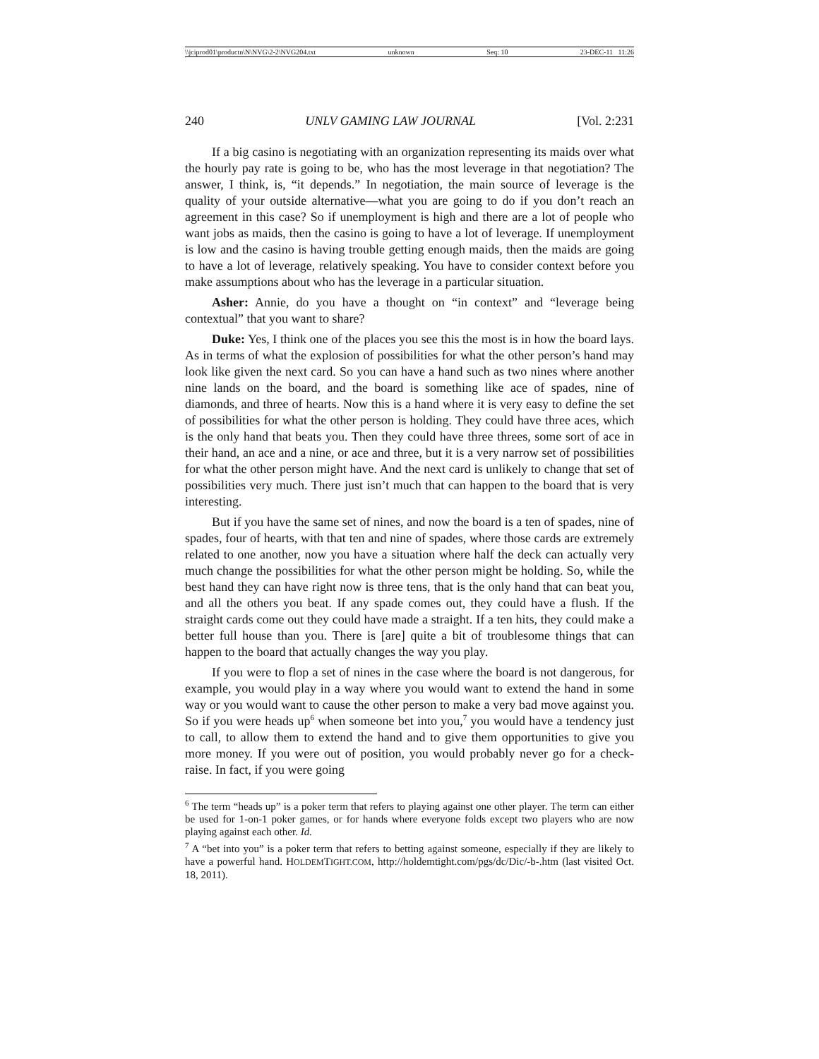\\jciprod01\productn\N\NVG\2-2\NVG204.txt unknown Seq: 10 23-DEC-11 11:26
240 UNLV GAMING LAW JOURNAL [Vol. 2:231
If a big casino is negotiating with an organization representing its maids over what the hourly pay rate is going to be, who has the most leverage in that negotiation? The answer, I think, is, “it depends.” In negotiation, the main source of leverage is the quality of your outside alternative—what you are going to do if you don’t reach an agreement in this case? So if unemployment is high and there are a lot of people who want jobs as maids, then the casino is going to have a lot of leverage. If unemployment is low and the casino is having trouble getting enough maids, then the maids are going to have a lot of leverage, relatively speaking. You have to consider context before you make assumptions about who has the leverage in a particular situation.
Asher: Annie, do you have a thought on “in context” and “leverage being contextual” that you want to share?
Duke: Yes, I think one of the places you see this the most is in how the board lays. As in terms of what the explosion of possibilities for what the other person’s hand may look like given the next card. So you can have a hand such as two nines where another nine lands on the board, and the board is something like ace of spades, nine of diamonds, and three of hearts. Now this is a hand where it is very easy to define the set of possibilities for what the other person is holding. They could have three aces, which is the only hand that beats you. Then they could have three threes, some sort of ace in their hand, an ace and a nine, or ace and three, but it is a very narrow set of possibilities for what the other person might have. And the next card is unlikely to change that set of possibilities very much. There just isn’t much that can happen to the board that is very interesting.
But if you have the same set of nines, and now the board is a ten of spades, nine of spades, four of hearts, with that ten and nine of spades, where those cards are extremely related to one another, now you have a situation where half the deck can actually very much change the possibilities for what the other person might be holding. So, while the best hand they can have right now is three tens, that is the only hand that can beat you, and all the others you beat. If any spade comes out, they could have a flush. If the straight cards come out they could have made a straight. If a ten hits, they could make a better full house than you. There is [are] quite a bit of troublesome things that can happen to the board that actually changes the way you play.
If you were to flop a set of nines in the case where the board is not dangerous, for example, you would play in a way where you would want to extend the hand in some way or you would want to cause the other person to make a very bad move against you. So if you were heads up<sup>6</sup> when someone bet into you,<sup>7</sup> you would have a tendency just to call, to allow them to extend the hand and to give them opportunities to give you more money. If you were out of position, you would probably never go for a check-raise. In fact, if you were going
<sup>6</sup> The term “heads up” is a poker term that refers to playing against one other player. The term can either be used for 1-on-1 poker games, or for hands where everyone folds except two players who are now playing against each other. Id.
<sup>7</sup> A “bet into you” is a poker term that refers to betting against someone, especially if they are likely to have a powerful hand. HOLDEMTIGHT.COM, http://holdemtight.com/pgs/dc/Dic/-b-.htm (last visited Oct. 18, 2011).